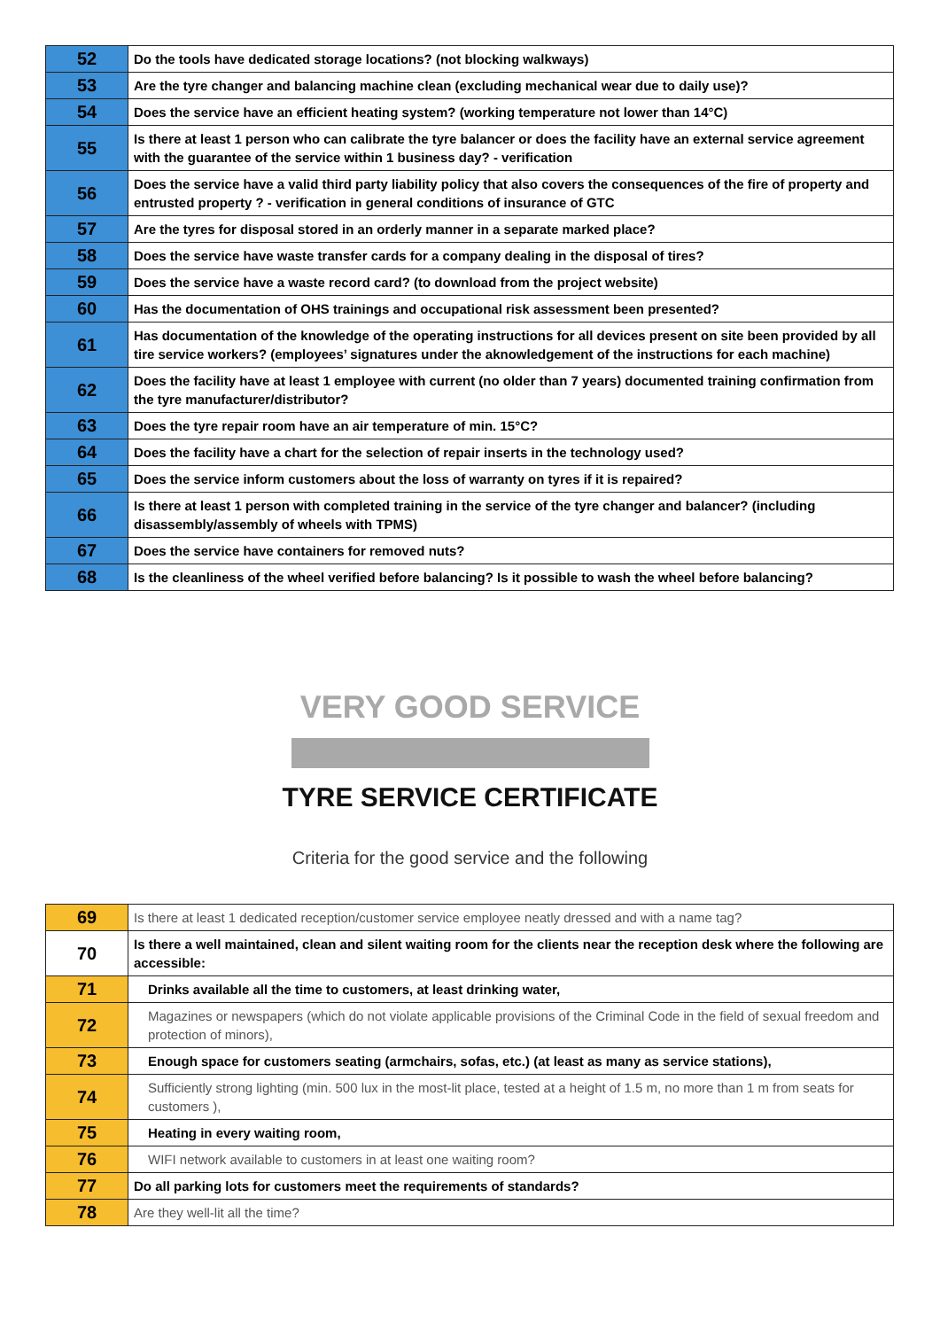| 52 | Do the tools have dedicated storage locations? (not blocking walkways) |
| 53 | Are the tyre changer and balancing machine clean (excluding mechanical wear due to daily use)? |
| 54 | Does the service have an efficient heating system? (working temperature not lower than 14°C) |
| 55 | Is there at least 1 person who can calibrate the tyre balancer or does the facility have an external service agreement with the guarantee of the service within 1 business day? - verification |
| 56 | Does the service have a valid third party liability policy that also covers the consequences of the fire of property and entrusted property ? - verification in general conditions of insurance of GTC |
| 57 | Are the tyres for disposal stored in an orderly manner in a separate marked place? |
| 58 | Does the service have waste transfer cards for a company dealing in the disposal of tires? |
| 59 | Does the service have a waste record card? (to download from the project website) |
| 60 | Has the documentation of OHS trainings and occupational risk assessment been presented? |
| 61 | Has documentation of the knowledge of the operating instructions for all devices present on site been provided by all tire service workers? (employees’ signatures under the aknowledgement of the instructions for each machine) |
| 62 | Does the facility have at least 1 employee with current (no older than 7 years) documented training confirmation from the tyre manufacturer/distributor? |
| 63 | Does the tyre repair room have an air temperature of min. 15°C? |
| 64 | Does the facility have a chart for the selection of repair inserts in the technology used? |
| 65 | Does the service inform customers about the loss of warranty on tyres if it is repaired? |
| 66 | Is there at least 1 person with completed training in the service of the tyre changer and balancer? (including disassembly/assembly of wheels with TPMS) |
| 67 | Does the service have containers for removed nuts? |
| 68 | Is the cleanliness of the wheel verified before balancing? Is it possible to wash the wheel before balancing? |
VERY GOOD SERVICE
TYRE SERVICE CERTIFICATE
Criteria for the good service and the following
| 69 | Is there at least 1 dedicated reception/customer service employee neatly dressed and with a name tag? |
| 70 | Is there a well maintained, clean and silent waiting room for the clients near the reception desk where the following are accessible: |
| 71 | Drinks available all the time to customers, at least drinking water, |
| 72 | Magazines or newspapers (which do not violate applicable provisions of the Criminal Code in the field of sexual freedom and protection of minors), |
| 73 | Enough space for customers seating (armchairs, sofas, etc.) (at least as many as service stations), |
| 74 | Sufficiently strong lighting (min. 500 lux in the most-lit place, tested at a height of 1.5 m, no more than 1 m from seats for customers ), |
| 75 | Heating in every waiting room, |
| 76 | WIFI network available to customers in at least one waiting room? |
| 77 | Do all parking lots for customers meet the requirements of standards? |
| 78 | Are they well-lit all the time? |